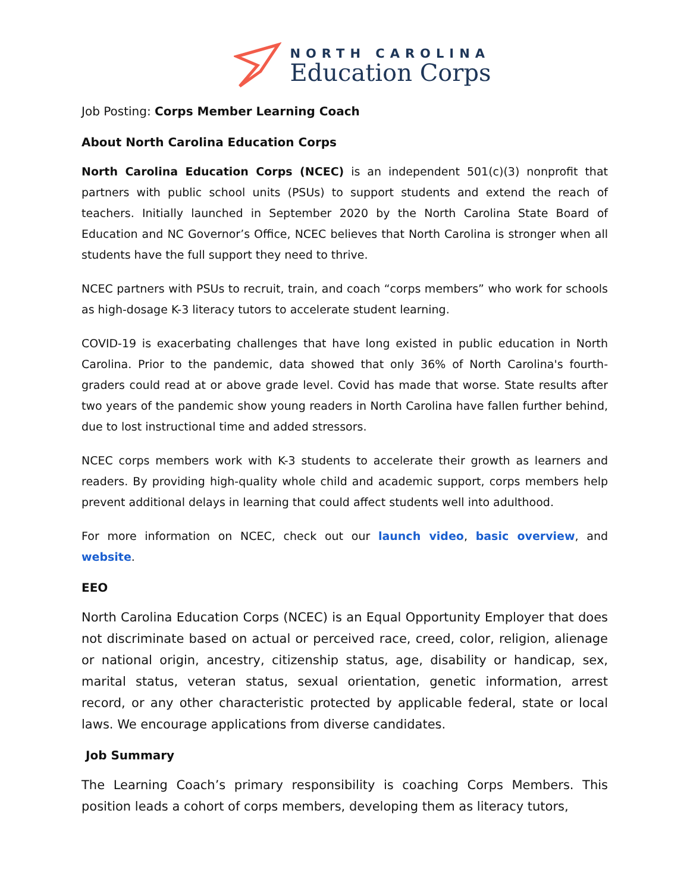NORTH CAROLINA
Education Corps
Job Posting: Corps Member Learning Coach
About North Carolina Education Corps
North Carolina Education Corps (NCEC) is an independent 501(c)(3) nonprofit that partners with public school units (PSUs) to support students and extend the reach of teachers. Initially launched in September 2020 by the North Carolina State Board of Education and NC Governor’s Office, NCEC believes that North Carolina is stronger when all students have the full support they need to thrive.
NCEC partners with PSUs to recruit, train, and coach “corps members” who work for schools as high-dosage K-3 literacy tutors to accelerate student learning.
COVID-19 is exacerbating challenges that have long existed in public education in North Carolina. Prior to the pandemic, data showed that only 36% of North Carolina's fourth-graders could read at or above grade level. Covid has made that worse. State results after two years of the pandemic show young readers in North Carolina have fallen further behind, due to lost instructional time and added stressors.
NCEC corps members work with K-3 students to accelerate their growth as learners and readers. By providing high-quality whole child and academic support, corps members help prevent additional delays in learning that could affect students well into adulthood.
For more information on NCEC, check out our launch video, basic overview, and website.
EEO
North Carolina Education Corps (NCEC) is an Equal Opportunity Employer that does not discriminate based on actual or perceived race, creed, color, religion, alienage or national origin, ancestry, citizenship status, age, disability or handicap, sex, marital status, veteran status, sexual orientation, genetic information, arrest record, or any other characteristic protected by applicable federal, state or local laws. We encourage applications from diverse candidates.
Job Summary
The Learning Coach’s primary responsibility is coaching Corps Members. This position leads a cohort of corps members, developing them as literacy tutors,